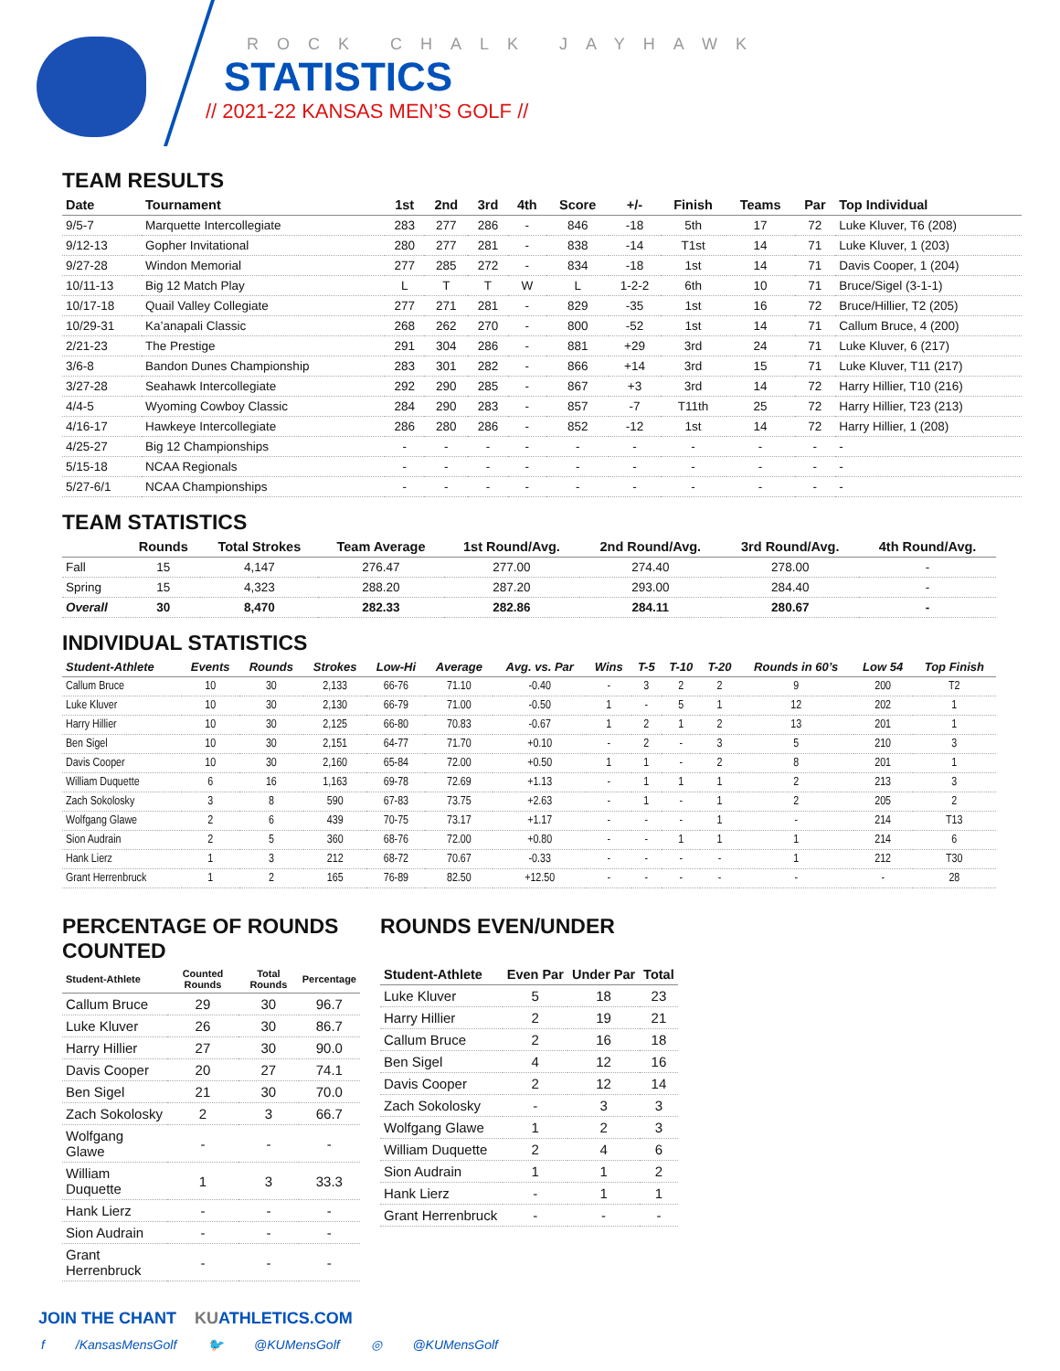ROCK CHALK JAYHAWK
STATISTICS
// 2021-22 KANSAS MEN’S GOLF //
TEAM RESULTS
| Date | Tournament | 1st | 2nd | 3rd | 4th | Score | +/- | Finish | Teams | Par | Top Individual |
| --- | --- | --- | --- | --- | --- | --- | --- | --- | --- | --- | --- |
| 9/5-7 | Marquette Intercollegiate | 283 | 277 | 286 | - | 846 | -18 | 5th | 17 | 72 | Luke Kluver, T6 (208) |
| 9/12-13 | Gopher Invitational | 280 | 277 | 281 | - | 838 | -14 | T1st | 14 | 71 | Luke Kluver, 1 (203) |
| 9/27-28 | Windon Memorial | 277 | 285 | 272 | - | 834 | -18 | 1st | 14 | 71 | Davis Cooper, 1 (204) |
| 10/11-13 | Big 12 Match Play | L | T | T | W | L | 1-2-2 | 6th | 10 | 71 | Bruce/Sigel (3-1-1) |
| 10/17-18 | Quail Valley Collegiate | 277 | 271 | 281 | - | 829 | -35 | 1st | 16 | 72 | Bruce/Hillier, T2 (205) |
| 10/29-31 | Ka’anapali Classic | 268 | 262 | 270 | - | 800 | -52 | 1st | 14 | 71 | Callum Bruce, 4 (200) |
| 2/21-23 | The Prestige | 291 | 304 | 286 | - | 881 | +29 | 3rd | 24 | 71 | Luke Kluver, 6 (217) |
| 3/6-8 | Bandon Dunes Championship | 283 | 301 | 282 | - | 866 | +14 | 3rd | 15 | 71 | Luke Kluver, T11 (217) |
| 3/27-28 | Seahawk Intercollegiate | 292 | 290 | 285 | - | 867 | +3 | 3rd | 14 | 72 | Harry Hillier, T10 (216) |
| 4/4-5 | Wyoming Cowboy Classic | 284 | 290 | 283 | - | 857 | -7 | T11th | 25 | 72 | Harry Hillier, T23 (213) |
| 4/16-17 | Hawkeye Intercollegiate | 286 | 280 | 286 | - | 852 | -12 | 1st | 14 | 72 | Harry Hillier, 1 (208) |
| 4/25-27 | Big 12 Championships | - | - | - | - | - | - | - | - | - | - |
| 5/15-18 | NCAA Regionals | - | - | - | - | - | - | - | - | - | - |
| 5/27-6/1 | NCAA Championships | - | - | - | - | - | - | - | - | - | - |
TEAM STATISTICS
| | Rounds | Total Strokes | Team Average | 1st Round/Avg. | 2nd Round/Avg. | 3rd Round/Avg. | 4th Round/Avg. |
| --- | --- | --- | --- | --- | --- | --- | --- |
| Fall | 15 | 4,147 | 276.47 | 277.00 | 274.40 | 278.00 | - |
| Spring | 15 | 4,323 | 288.20 | 287.20 | 293.00 | 284.40 | - |
| Overall | 30 | 8,470 | 282.33 | 282.86 | 284.11 | 280.67 | - |
INDIVIDUAL STATISTICS
| Student-Athlete | Events | Rounds | Strokes | Low-Hi | Average | Avg. vs. Par | Wins | T-5 | T-10 | T-20 | Rounds in 60’s | Low 54 | Top Finish |
| --- | --- | --- | --- | --- | --- | --- | --- | --- | --- | --- | --- | --- | --- |
| Callum Bruce | 10 | 30 | 2,133 | 66-76 | 71.10 | -0.40 | - | 3 | 2 | 2 | 9 | 200 | T2 |
| Luke Kluver | 10 | 30 | 2,130 | 66-79 | 71.00 | -0.50 | 1 | - | 5 | 1 | 12 | 202 | 1 |
| Harry Hillier | 10 | 30 | 2,125 | 66-80 | 70.83 | -0.67 | 1 | 2 | 1 | 2 | 13 | 201 | 1 |
| Ben Sigel | 10 | 30 | 2,151 | 64-77 | 71.70 | +0.10 | - | 2 | - | 3 | 5 | 210 | 3 |
| Davis Cooper | 10 | 30 | 2,160 | 65-84 | 72.00 | +0.50 | 1 | 1 | - | 2 | 8 | 201 | 1 |
| William Duquette | 6 | 16 | 1,163 | 69-78 | 72.69 | +1.13 | - | 1 | 1 | 1 | 2 | 213 | 3 |
| Zach Sokolosky | 3 | 8 | 590 | 67-83 | 73.75 | +2.63 | - | 1 | - | 1 | 2 | 205 | 2 |
| Wolfgang Glawe | 2 | 6 | 439 | 70-75 | 73.17 | +1.17 | - | - | - | 1 | - | 214 | T13 |
| Sion Audrain | 2 | 5 | 360 | 68-76 | 72.00 | +0.80 | - | - | 1 | 1 | 1 | 214 | 6 |
| Hank Lierz | 1 | 3 | 212 | 68-72 | 70.67 | -0.33 | - | - | - | - | 1 | 212 | T30 |
| Grant Herrenbruck | 1 | 2 | 165 | 76-89 | 82.50 | +12.50 | - | - | - | - | - | - | 28 |
PERCENTAGE OF ROUNDS COUNTED
| Student-Athlete | Counted Rounds | Total Rounds | Percentage |
| --- | --- | --- | --- |
| Callum Bruce | 29 | 30 | 96.7 |
| Luke Kluver | 26 | 30 | 86.7 |
| Harry Hillier | 27 | 30 | 90.0 |
| Davis Cooper | 20 | 27 | 74.1 |
| Ben Sigel | 21 | 30 | 70.0 |
| Zach Sokolosky | 2 | 3 | 66.7 |
| Wolfgang Glawe | - | - | - |
| William Duquette | 1 | 3 | 33.3 |
| Hank Lierz | - | - | - |
| Sion Audrain | - | - | - |
| Grant Herrenbruck | - | - | - |
ROUNDS EVEN/UNDER
| Student-Athlete | Even Par | Under Par | Total |
| --- | --- | --- | --- |
| Luke Kluver | 5 | 18 | 23 |
| Harry Hillier | 2 | 19 | 21 |
| Callum Bruce | 2 | 16 | 18 |
| Ben Sigel | 4 | 12 | 16 |
| Davis Cooper | 2 | 12 | 14 |
| Zach Sokolosky | - | 3 | 3 |
| Wolfgang Glawe | 1 | 2 | 3 |
| William Duquette | 2 | 4 | 6 |
| Sion Audrain | 1 | 1 | 2 |
| Hank Lierz | - | 1 | 1 |
| Grant Herrenbruck | - | - | - |
JOIN THE CHANT KUATHLETICS.COM
f /KansasMensGolf 🐦 @KUMensGolf ◎ @KUMensGolf